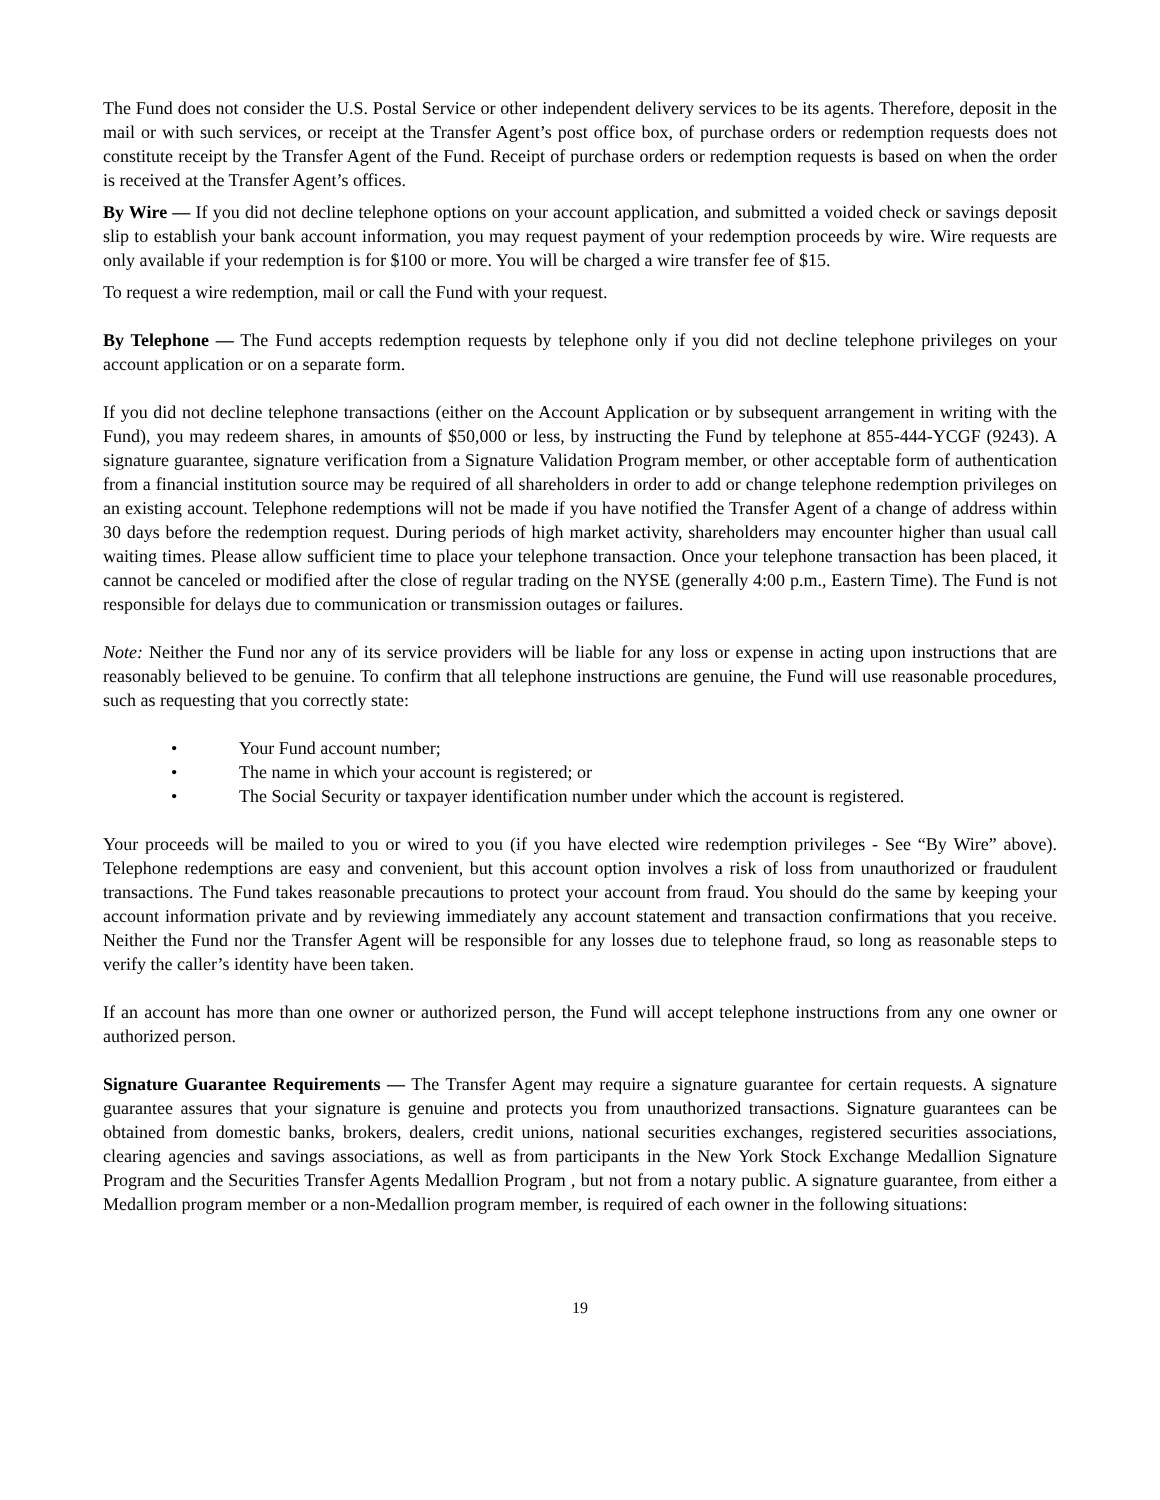The Fund does not consider the U.S. Postal Service or other independent delivery services to be its agents. Therefore, deposit in the mail or with such services, or receipt at the Transfer Agent’s post office box, of purchase orders or redemption requests does not constitute receipt by the Transfer Agent of the Fund. Receipt of purchase orders or redemption requests is based on when the order is received at the Transfer Agent’s offices.
By Wire — If you did not decline telephone options on your account application, and submitted a voided check or savings deposit slip to establish your bank account information, you may request payment of your redemption proceeds by wire. Wire requests are only available if your redemption is for $100 or more. You will be charged a wire transfer fee of $15.
To request a wire redemption, mail or call the Fund with your request.
By Telephone — The Fund accepts redemption requests by telephone only if you did not decline telephone privileges on your account application or on a separate form.
If you did not decline telephone transactions (either on the Account Application or by subsequent arrangement in writing with the Fund), you may redeem shares, in amounts of $50,000 or less, by instructing the Fund by telephone at 855-444-YCGF (9243). A signature guarantee, signature verification from a Signature Validation Program member, or other acceptable form of authentication from a financial institution source may be required of all shareholders in order to add or change telephone redemption privileges on an existing account. Telephone redemptions will not be made if you have notified the Transfer Agent of a change of address within 30 days before the redemption request. During periods of high market activity, shareholders may encounter higher than usual call waiting times. Please allow sufficient time to place your telephone transaction. Once your telephone transaction has been placed, it cannot be canceled or modified after the close of regular trading on the NYSE (generally 4:00 p.m., Eastern Time). The Fund is not responsible for delays due to communication or transmission outages or failures.
Note: Neither the Fund nor any of its service providers will be liable for any loss or expense in acting upon instructions that are reasonably believed to be genuine. To confirm that all telephone instructions are genuine, the Fund will use reasonable procedures, such as requesting that you correctly state:
• Your Fund account number;
• The name in which your account is registered; or
• The Social Security or taxpayer identification number under which the account is registered.
Your proceeds will be mailed to you or wired to you (if you have elected wire redemption privileges - See “By Wire” above). Telephone redemptions are easy and convenient, but this account option involves a risk of loss from unauthorized or fraudulent transactions. The Fund takes reasonable precautions to protect your account from fraud. You should do the same by keeping your account information private and by reviewing immediately any account statement and transaction confirmations that you receive. Neither the Fund nor the Transfer Agent will be responsible for any losses due to telephone fraud, so long as reasonable steps to verify the caller’s identity have been taken.
If an account has more than one owner or authorized person, the Fund will accept telephone instructions from any one owner or authorized person.
Signature Guarantee Requirements — The Transfer Agent may require a signature guarantee for certain requests. A signature guarantee assures that your signature is genuine and protects you from unauthorized transactions. Signature guarantees can be obtained from domestic banks, brokers, dealers, credit unions, national securities exchanges, registered securities associations, clearing agencies and savings associations, as well as from participants in the New York Stock Exchange Medallion Signature Program and the Securities Transfer Agents Medallion Program , but not from a notary public. A signature guarantee, from either a Medallion program member or a non-Medallion program member, is required of each owner in the following situations:
19